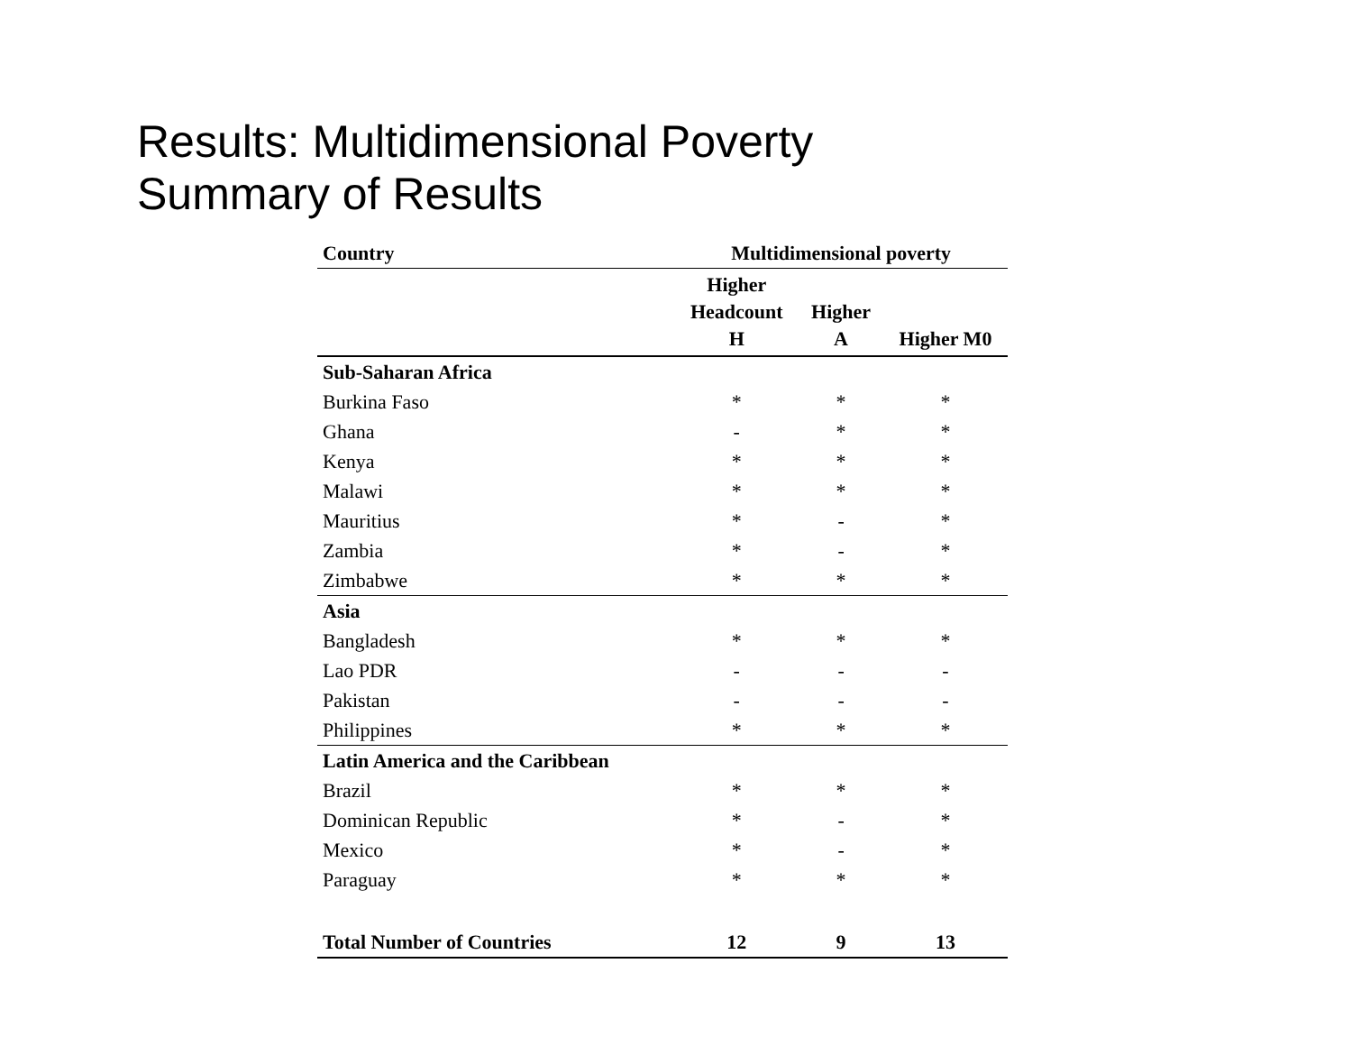Results: Multidimensional Poverty
Summary of Results
| Country | Multidimensional poverty | | |
| --- | --- | --- | --- |
| | Higher Headcount H | Higher A | Higher M0 |
| Sub-Saharan Africa | | | |
| Burkina Faso | * | * | * |
| Ghana | - | * | * |
| Kenya | * | * | * |
| Malawi | * | * | * |
| Mauritius | * | - | * |
| Zambia | * | - | * |
| Zimbabwe | * | * | * |
| Asia | | | |
| Bangladesh | * | * | * |
| Lao PDR | - | - | - |
| Pakistan | - | - | - |
| Philippines | * | * | * |
| Latin America and the Caribbean | | | |
| Brazil | * | * | * |
| Dominican Republic | * | - | * |
| Mexico | * | - | * |
| Paraguay | * | * | * |
| Total Number of Countries | 12 | 9 | 13 |